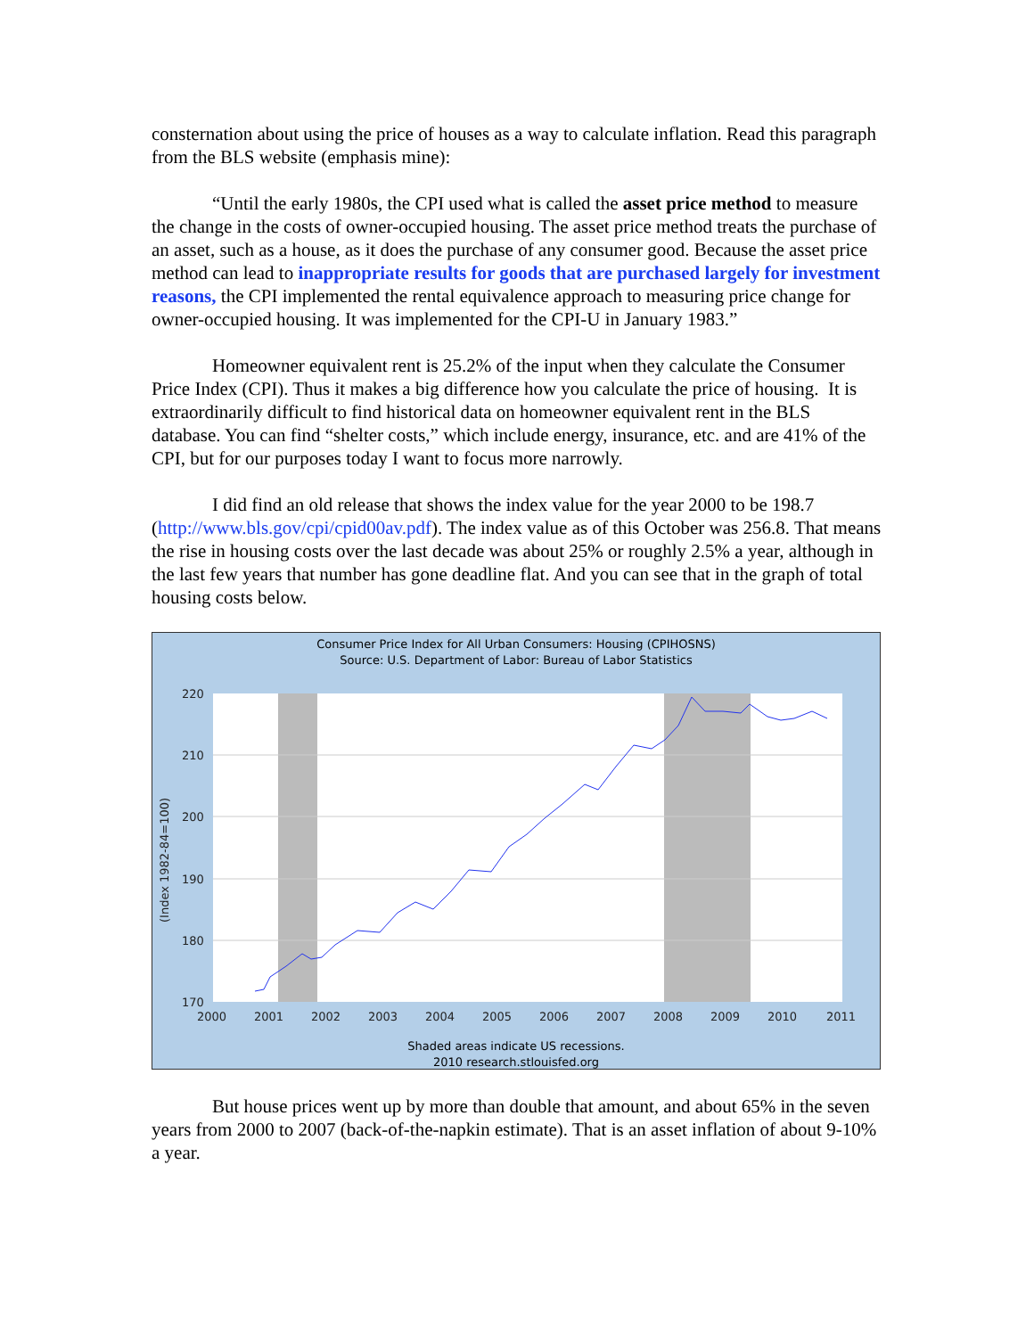consternation about using the price of houses as a way to calculate inflation. Read this paragraph from the BLS website (emphasis mine):
“Until the early 1980s, the CPI used what is called the asset price method to measure the change in the costs of owner-occupied housing. The asset price method treats the purchase of an asset, such as a house, as it does the purchase of any consumer good. Because the asset price method can lead to inappropriate results for goods that are purchased largely for investment reasons, the CPI implemented the rental equivalence approach to measuring price change for owner-occupied housing. It was implemented for the CPI-U in January 1983.”
Homeowner equivalent rent is 25.2% of the input when they calculate the Consumer Price Index (CPI). Thus it makes a big difference how you calculate the price of housing. It is extraordinarily difficult to find historical data on homeowner equivalent rent in the BLS database. You can find “shelter costs,” which include energy, insurance, etc. and are 41% of the CPI, but for our purposes today I want to focus more narrowly.
I did find an old release that shows the index value for the year 2000 to be 198.7 (http://www.bls.gov/cpi/cpid00av.pdf). The index value as of this October was 256.8. That means the rise in housing costs over the last decade was about 25% or roughly 2.5% a year, although in the last few years that number has gone deadline flat. And you can see that in the graph of total housing costs below.
Consumer Price Index for All Urban Consumers: Housing (CPIHOSNS)
Source: U.S. Department of Labor: Bureau of Labor Statistics
220
210
200
190
180
170
2000
2001
2002
2003
2004
2005
2006
2007
2008
2009
2010
2011
(Index 1982-84=100)
Shaded areas indicate US recessions.
2010 research.stlouisfed.org
But house prices went up by more than double that amount, and about 65% in the seven years from 2000 to 2007 (back-of-the-napkin estimate). That is an asset inflation of about 9-10% a year.